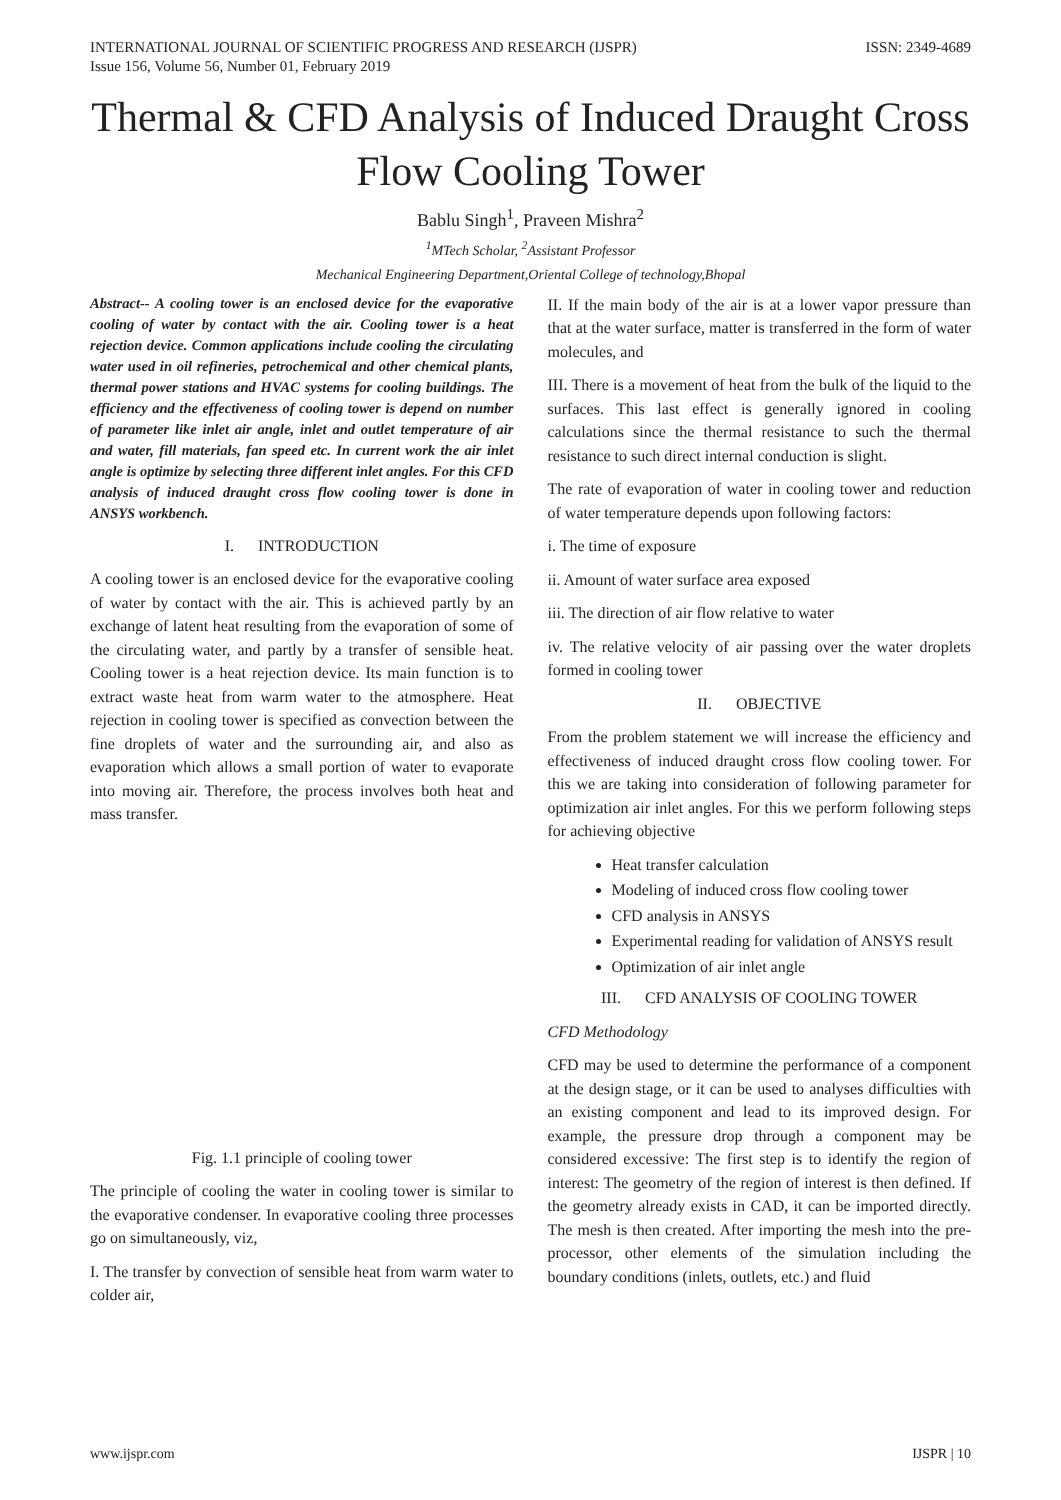INTERNATIONAL JOURNAL OF SCIENTIFIC PROGRESS AND RESEARCH (IJSPR)
Issue 156, Volume 56, Number 01, February 2019
ISSN: 2349-4689
Thermal & CFD Analysis of Induced Draught Cross Flow Cooling Tower
Bablu Singh<sup>1</sup>, Praveen Mishra<sup>2</sup>
<sup>1</sup> MTech Scholar, <sup>2</sup>Assistant Professor
Mechanical Engineering Department,Oriental College of technology,Bhopal
Abstract-- A cooling tower is an enclosed device for the evaporative cooling of water by contact with the air. Cooling tower is a heat rejection device. Common applications include cooling the circulating water used in oil refineries, petrochemical and other chemical plants, thermal power stations and HVAC systems for cooling buildings. The efficiency and the effectiveness of cooling tower is depend on number of parameter like inlet air angle, inlet and outlet temperature of air and water, fill materials, fan speed etc. In current work the air inlet angle is optimize by selecting three different inlet angles. For this CFD analysis of induced draught cross flow cooling tower is done in ANSYS workbench.
I. INTRODUCTION
A cooling tower is an enclosed device for the evaporative cooling of water by contact with the air. This is achieved partly by an exchange of latent heat resulting from the evaporation of some of the circulating water, and partly by a transfer of sensible heat. Cooling tower is a heat rejection device. Its main function is to extract waste heat from warm water to the atmosphere. Heat rejection in cooling tower is specified as convection between the fine droplets of water and the surrounding air, and also as evaporation which allows a small portion of water to evaporate into moving air. Therefore, the process involves both heat and mass transfer.
Fig. 1.1 principle of cooling tower
The principle of cooling the water in cooling tower is similar to the evaporative condenser. In evaporative cooling three processes go on simultaneously, viz,
I. The transfer by convection of sensible heat from warm water to colder air,
II. If the main body of the air is at a lower vapor pressure than that at the water surface, matter is transferred in the form of water molecules, and
III. There is a movement of heat from the bulk of the liquid to the surfaces. This last effect is generally ignored in cooling calculations since the thermal resistance to such the thermal resistance to such direct internal conduction is slight.
The rate of evaporation of water in cooling tower and reduction of water temperature depends upon following factors:
i. The time of exposure
ii. Amount of water surface area exposed
iii. The direction of air flow relative to water
iv. The relative velocity of air passing over the water droplets formed in cooling tower
II. OBJECTIVE
From the problem statement we will increase the efficiency and effectiveness of induced draught cross flow cooling tower. For this we are taking into consideration of following parameter for optimization air inlet angles. For this we perform following steps for achieving objective
Heat transfer calculation
Modeling of induced cross flow cooling tower
CFD analysis in ANSYS
Experimental reading for validation of ANSYS result
Optimization of air inlet angle
III. CFD ANALYSIS OF COOLING TOWER
CFD Methodology
CFD may be used to determine the performance of a component at the design stage, or it can be used to analyses difficulties with an existing component and lead to its improved design. For example, the pressure drop through a component may be considered excessive: The first step is to identify the region of interest: The geometry of the region of interest is then defined. If the geometry already exists in CAD, it can be imported directly. The mesh is then created. After importing the mesh into the pre-processor, other elements of the simulation including the boundary conditions (inlets, outlets, etc.) and fluid
www.ijspr.com IJSPR | 10